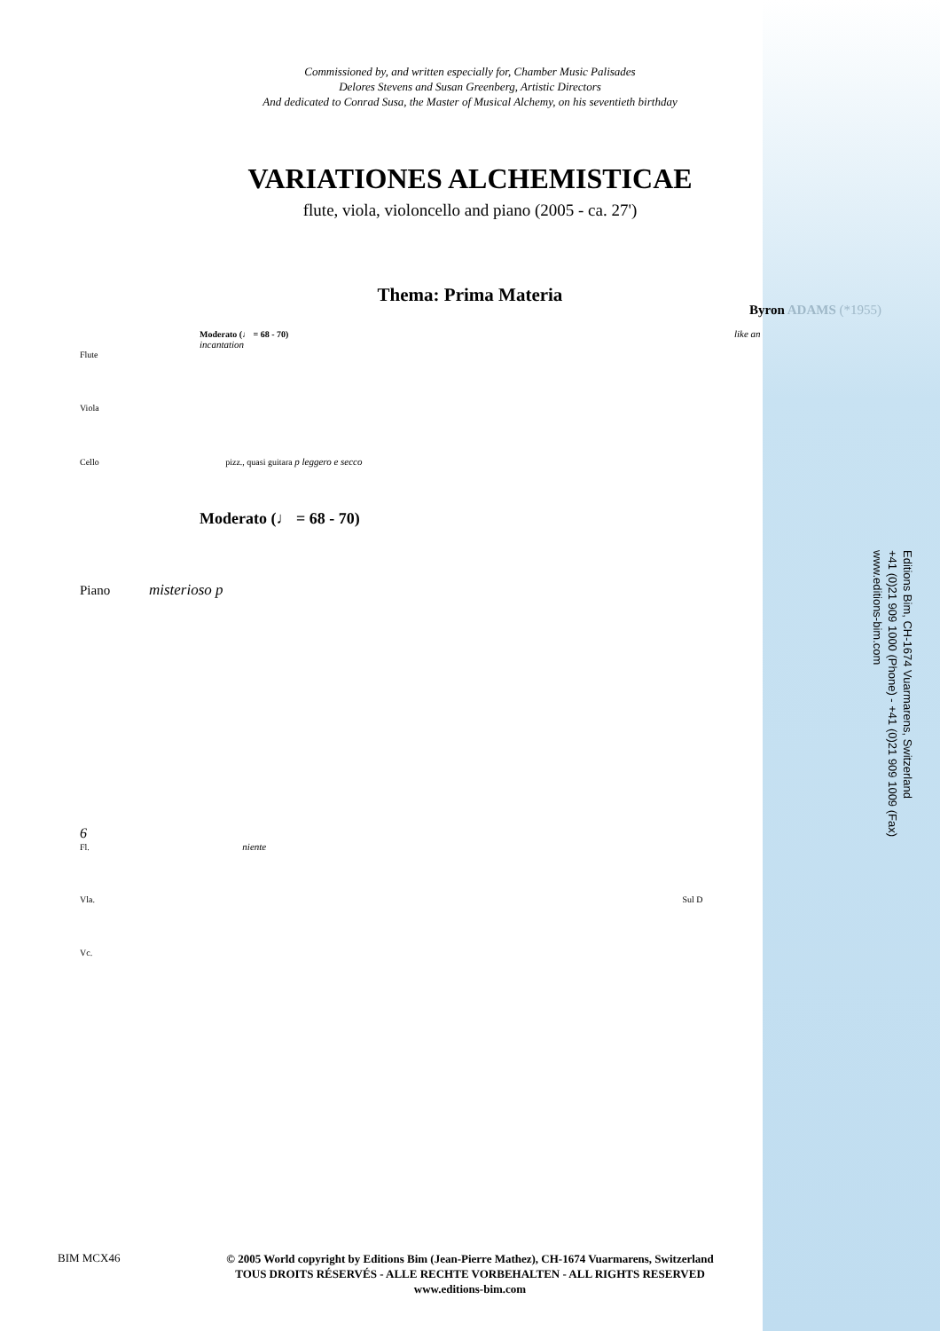Commissioned by, and written especially for, Chamber Music Palisades
Delores Stevens and Susan Greenberg, Artistic Directors
And dedicated to Conrad Susa, the Master of Musical Alchemy, on his seventieth birthday
VARIATIONES ALCHEMISTICAE
flute, viola, violoncello and piano (2005 - ca. 27')
Thema: Prima Materia
Byron ADAMS (*1955)
Moderato (♩ = 68 - 70) like an incantation
Flute
Viola
Cello pizz., quasi guitara p leggero e secco
Moderato (♩ = 68 - 70)
Piano misterioso p
6
Fl. niente
Vla. Sul D
Vc.
Editions Bim, CH-1674 Vuarmarens, Switzerland
+41 (0)21 909 1000 (Phone) - +41 (0)21 909 1009 (Fax)
www.editions-bim.com
BIM MCX46
© 2005 World copyright by Editions Bim (Jean-Pierre Mathez), CH-1674 Vuarmarens, Switzerland
TOUS DROITS RÉSERVÉS - ALLE RECHTE VORBEHALTEN - ALL RIGHTS RESERVED
www.editions-bim.com